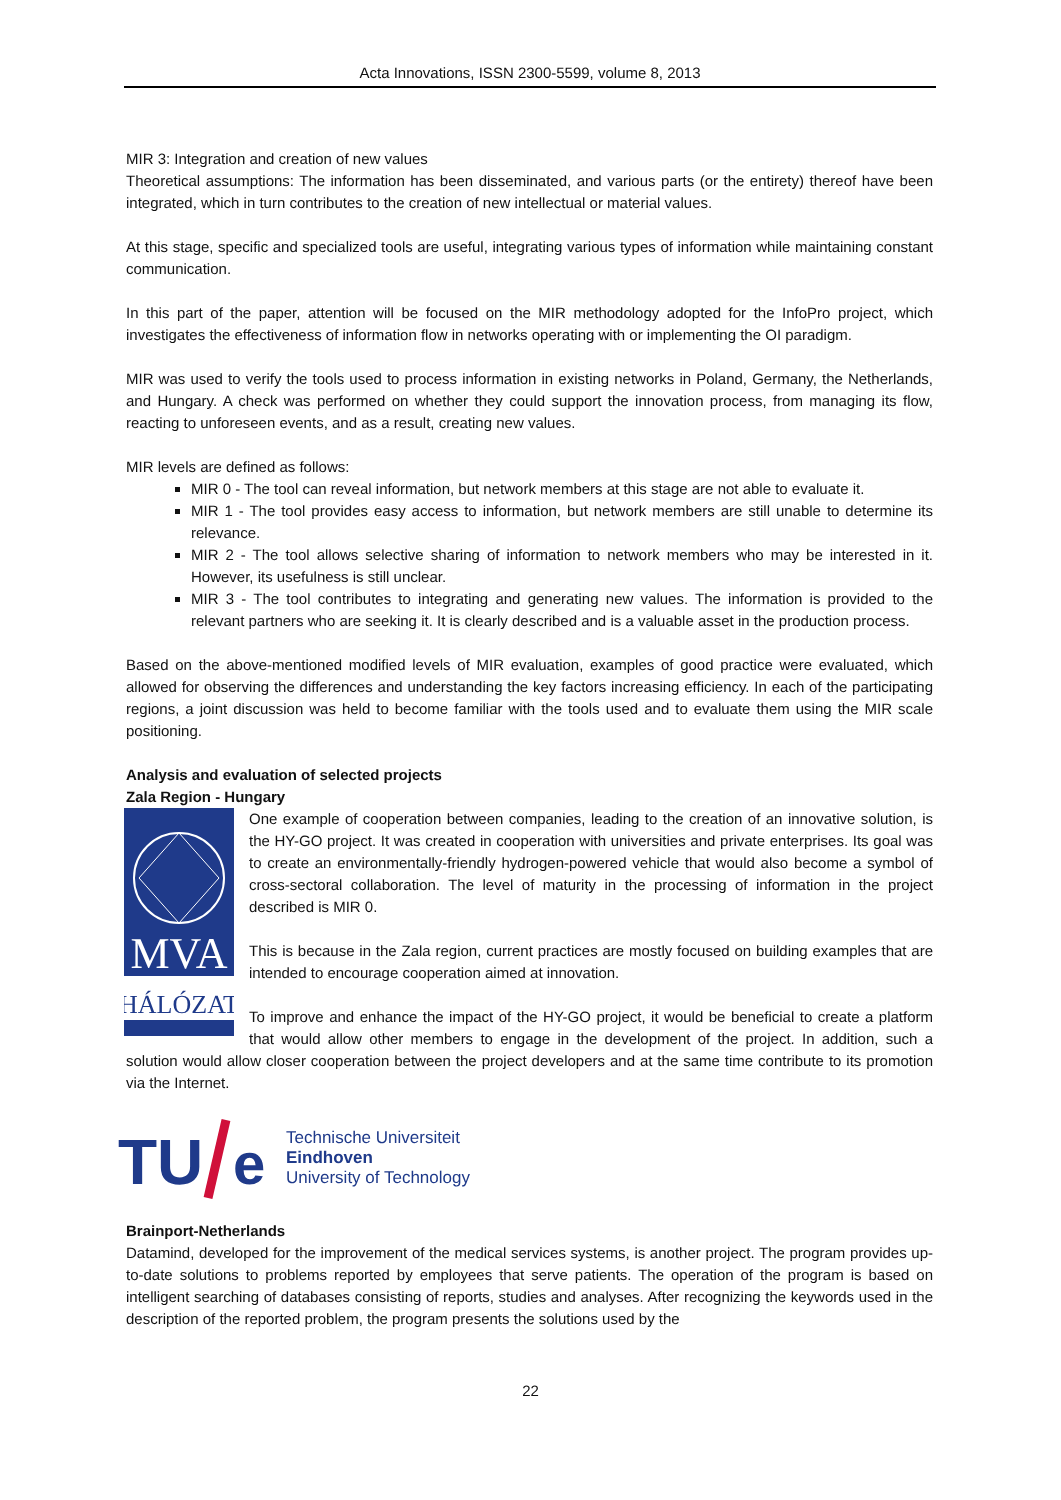Acta Innovations, ISSN 2300-5599, volume 8, 2013
MIR 3: Integration and creation of new values
Theoretical assumptions: The information has been disseminated, and various parts (or the entirety) thereof have been integrated, which in turn contributes to the creation of new intellectual or material values.
At this stage, specific and specialized tools are useful, integrating various types of information while maintaining constant communication.
In this part of the paper, attention will be focused on the MIR methodology adopted for the InfoPro project, which investigates the effectiveness of information flow in networks operating with or implementing the OI paradigm.
MIR was used to verify the tools used to process information in existing networks in Poland, Germany, the Netherlands, and Hungary. A check was performed on whether they could support the innovation process, from managing its flow, reacting to unforeseen events, and as a result, creating new values.
MIR levels are defined as follows:
MIR 0 - The tool can reveal information, but network members at this stage are not able to evaluate it.
MIR 1 - The tool provides easy access to information, but network members are still unable to determine its relevance.
MIR 2 - The tool allows selective sharing of information to network members who may be interested in it. However, its usefulness is still unclear.
MIR 3 - The tool contributes to integrating and generating new values. The information is provided to the relevant partners who are seeking it. It is clearly described and is a valuable asset in the production process.
Based on the above-mentioned modified levels of MIR evaluation, examples of good practice were evaluated, which allowed for observing the differences and understanding the key factors increasing efficiency. In each of the participating regions, a joint discussion was held to become familiar with the tools used and to evaluate them using the MIR scale positioning.
Analysis and evaluation of selected projects
Zala Region - Hungary
MVA
HÁLÓZAT
One example of cooperation between companies, leading to the creation of an innovative solution, is the HY-GO project. It was created in cooperation with universities and private enterprises. Its goal was to create an environmentally-friendly hydrogen-powered vehicle that would also become a symbol of cross-sectoral collaboration. The level of maturity in the processing of information in the project described is MIR 0.
This is because in the Zala region, current practices are mostly focused on building examples that are intended to encourage cooperation aimed at innovation.
To improve and enhance the impact of the HY-GO project, it would be beneficial to create a platform that would allow other members to engage in the development of the project. In addition, such a solution would allow closer cooperation between the project developers and at the same time contribute to its promotion via the Internet.
TU
e
Technische Universiteit
Eindhoven
University of Technology
Brainport-Netherlands
Datamind, developed for the improvement of the medical services systems, is another project. The program provides up-to-date solutions to problems reported by employees that serve patients. The operation of the program is based on intelligent searching of databases consisting of reports, studies and analyses. After recognizing the keywords used in the description of the reported problem, the program presents the solutions used by the
22